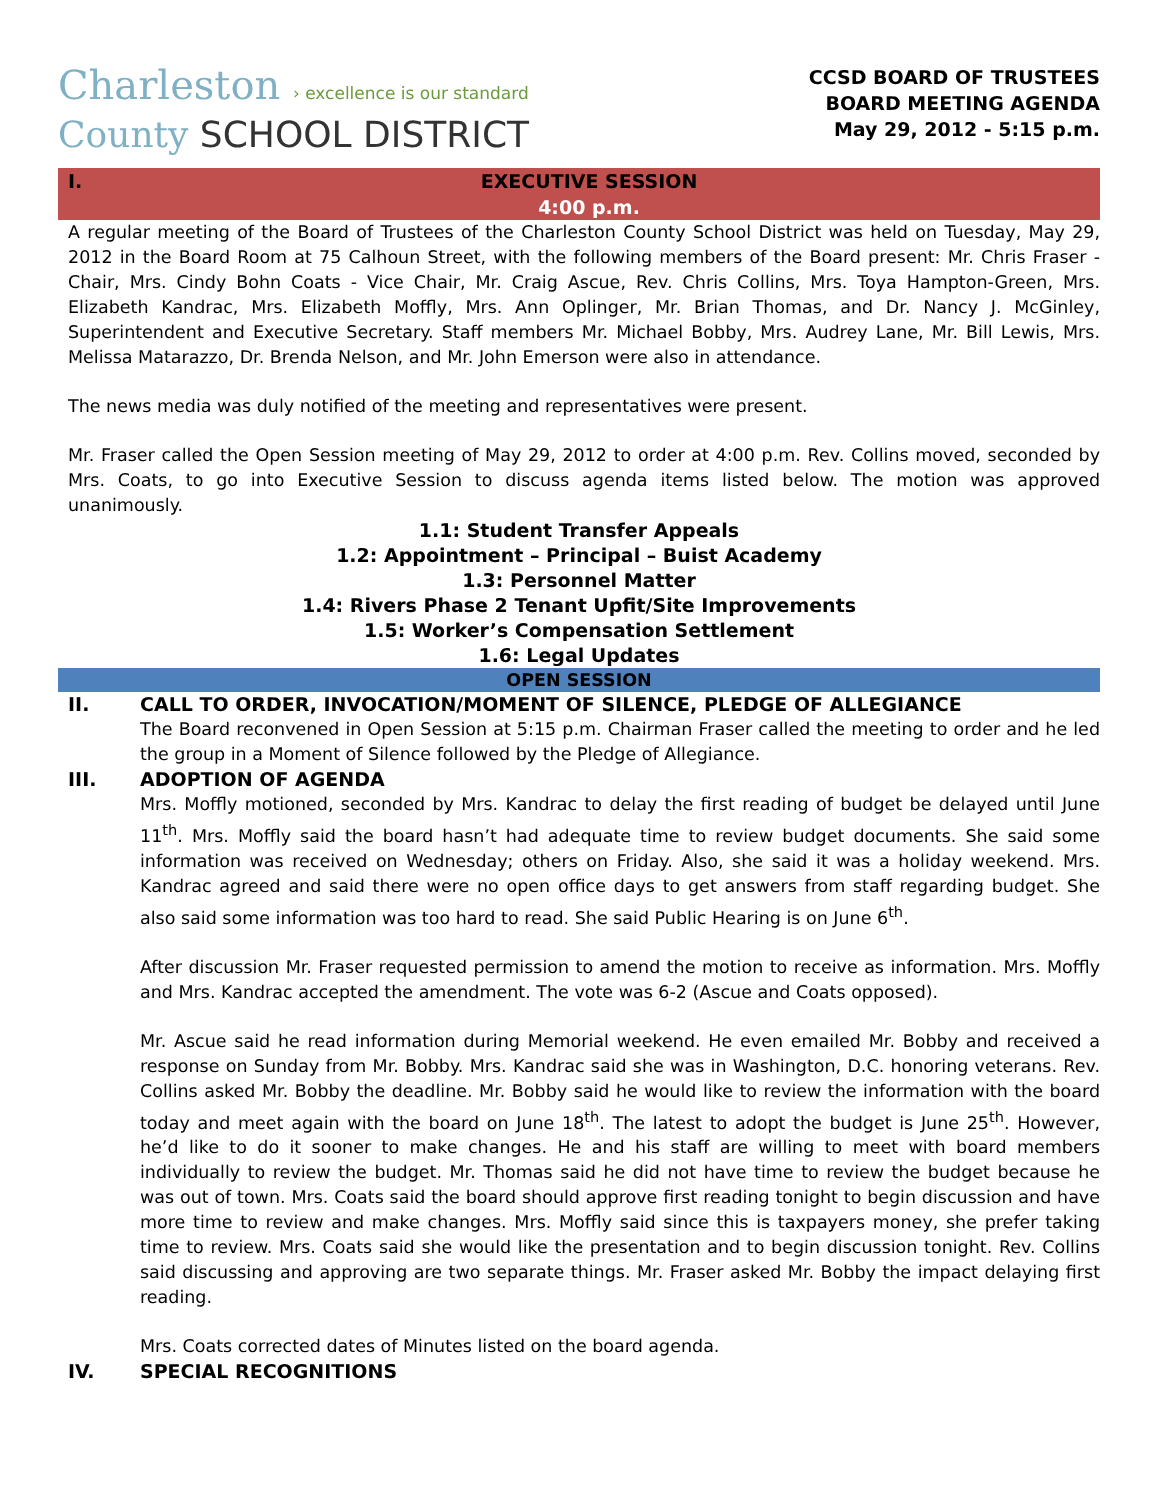Charleston › excellence is our standard
County SCHOOL DISTRICT
CCSD BOARD OF TRUSTEES
BOARD MEETING AGENDA
May 29, 2012 - 5:15 p.m.
I.
EXECUTIVE SESSION
4:00 p.m.
A regular meeting of the Board of Trustees of the Charleston County School District was held on Tuesday, May 29, 2012 in the Board Room at 75 Calhoun Street, with the following members of the Board present: Mr. Chris Fraser - Chair, Mrs. Cindy Bohn Coats - Vice Chair, Mr. Craig Ascue, Rev. Chris Collins, Mrs. Toya Hampton-Green, Mrs. Elizabeth Kandrac, Mrs. Elizabeth Moffly, Mrs. Ann Oplinger, Mr. Brian Thomas, and Dr. Nancy J. McGinley, Superintendent and Executive Secretary. Staff members Mr. Michael Bobby, Mrs. Audrey Lane, Mr. Bill Lewis, Mrs. Melissa Matarazzo, Dr. Brenda Nelson, and Mr. John Emerson were also in attendance.
The news media was duly notified of the meeting and representatives were present.
Mr. Fraser called the Open Session meeting of May 29, 2012 to order at 4:00 p.m. Rev. Collins moved, seconded by Mrs. Coats, to go into Executive Session to discuss agenda items listed below. The motion was approved unanimously.
1.1: Student Transfer Appeals
1.2: Appointment – Principal – Buist Academy
1.3: Personnel Matter
1.4: Rivers Phase 2 Tenant Upfit/Site Improvements
1.5: Worker’s Compensation Settlement
1.6: Legal Updates
OPEN SESSION
II. CALL TO ORDER, INVOCATION/MOMENT OF SILENCE, PLEDGE OF ALLEGIANCE
The Board reconvened in Open Session at 5:15 p.m. Chairman Fraser called the meeting to order and he led the group in a Moment of Silence followed by the Pledge of Allegiance.
III. ADOPTION OF AGENDA
Mrs. Moffly motioned, seconded by Mrs. Kandrac to delay the first reading of budget be delayed until June 11<sup>th</sup>. Mrs. Moffly said the board hasn’t had adequate time to review budget documents. She said some information was received on Wednesday; others on Friday. Also, she said it was a holiday weekend. Mrs. Kandrac agreed and said there were no open office days to get answers from staff regarding budget. She also said some information was too hard to read. She said Public Hearing is on June 6<sup>th</sup>.
After discussion Mr. Fraser requested permission to amend the motion to receive as information. Mrs. Moffly and Mrs. Kandrac accepted the amendment. The vote was 6-2 (Ascue and Coats opposed).
Mr. Ascue said he read information during Memorial weekend. He even emailed Mr. Bobby and received a response on Sunday from Mr. Bobby. Mrs. Kandrac said she was in Washington, D.C. honoring veterans. Rev. Collins asked Mr. Bobby the deadline. Mr. Bobby said he would like to review the information with the board today and meet again with the board on June 18<sup>th</sup>. The latest to adopt the budget is June 25<sup>th</sup>. However, he’d like to do it sooner to make changes. He and his staff are willing to meet with board members individually to review the budget. Mr. Thomas said he did not have time to review the budget because he was out of town. Mrs. Coats said the board should approve first reading tonight to begin discussion and have more time to review and make changes. Mrs. Moffly said since this is taxpayers money, she prefer taking time to review. Mrs. Coats said she would like the presentation and to begin discussion tonight. Rev. Collins said discussing and approving are two separate things. Mr. Fraser asked Mr. Bobby the impact delaying first reading.
Mrs. Coats corrected dates of Minutes listed on the board agenda.
IV. SPECIAL RECOGNITIONS